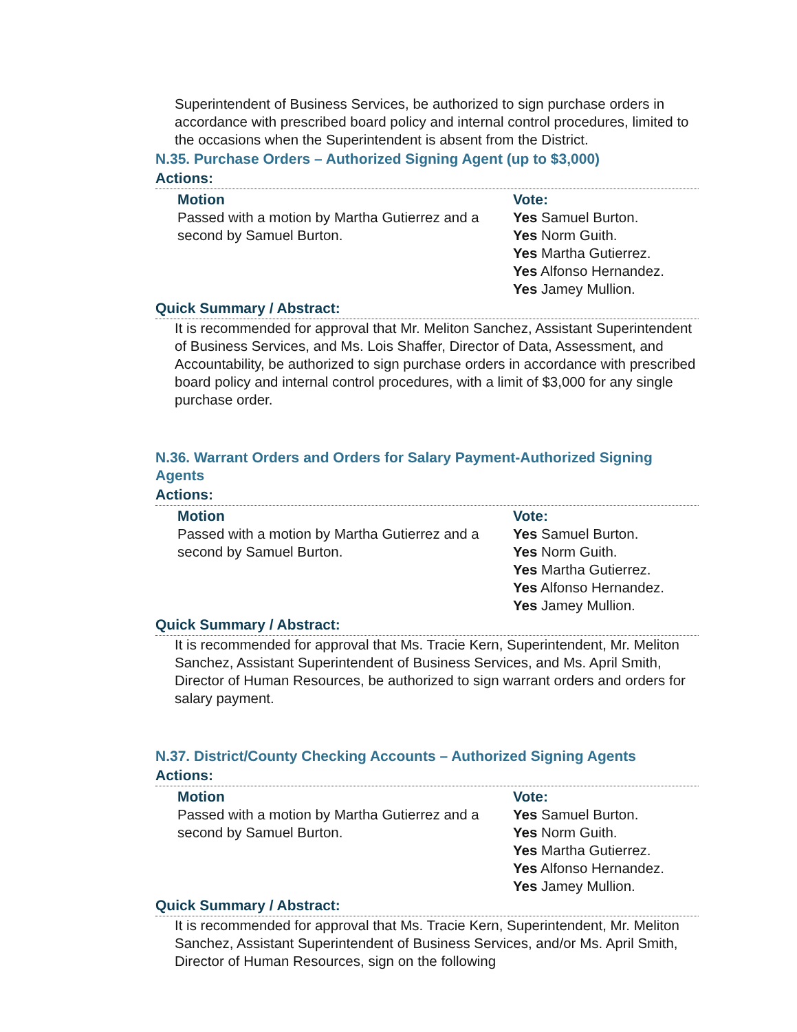Superintendent of Business Services, be authorized to sign purchase orders in accordance with prescribed board policy and internal control procedures, limited to the occasions when the Superintendent is absent from the District.
N.35. Purchase Orders – Authorized Signing Agent (up to $3,000)
Actions:
Motion
Passed with a motion by Martha Gutierrez and a second by Samuel Burton.
Vote:
Yes Samuel Burton.
Yes Norm Guith.
Yes Martha Gutierrez.
Yes Alfonso Hernandez.
Yes Jamey Mullion.
Quick Summary / Abstract:
It is recommended for approval that Mr. Meliton Sanchez, Assistant Superintendent of Business Services, and Ms. Lois Shaffer, Director of Data, Assessment, and Accountability, be authorized to sign purchase orders in accordance with prescribed board policy and internal control procedures, with a limit of $3,000 for any single purchase order.
N.36. Warrant Orders and Orders for Salary Payment-Authorized Signing Agents
Actions:
Motion
Passed with a motion by Martha Gutierrez and a second by Samuel Burton.
Vote:
Yes Samuel Burton.
Yes Norm Guith.
Yes Martha Gutierrez.
Yes Alfonso Hernandez.
Yes Jamey Mullion.
Quick Summary / Abstract:
It is recommended for approval that Ms. Tracie Kern, Superintendent, Mr. Meliton Sanchez, Assistant Superintendent of Business Services, and Ms. April Smith, Director of Human Resources, be authorized to sign warrant orders and orders for salary payment.
N.37. District/County Checking Accounts – Authorized Signing Agents
Actions:
Motion
Passed with a motion by Martha Gutierrez and a second by Samuel Burton.
Vote:
Yes Samuel Burton.
Yes Norm Guith.
Yes Martha Gutierrez.
Yes Alfonso Hernandez.
Yes Jamey Mullion.
Quick Summary / Abstract:
It is recommended for approval that Ms. Tracie Kern, Superintendent, Mr. Meliton Sanchez, Assistant Superintendent of Business Services, and/or Ms. April Smith, Director of Human Resources, sign on the following